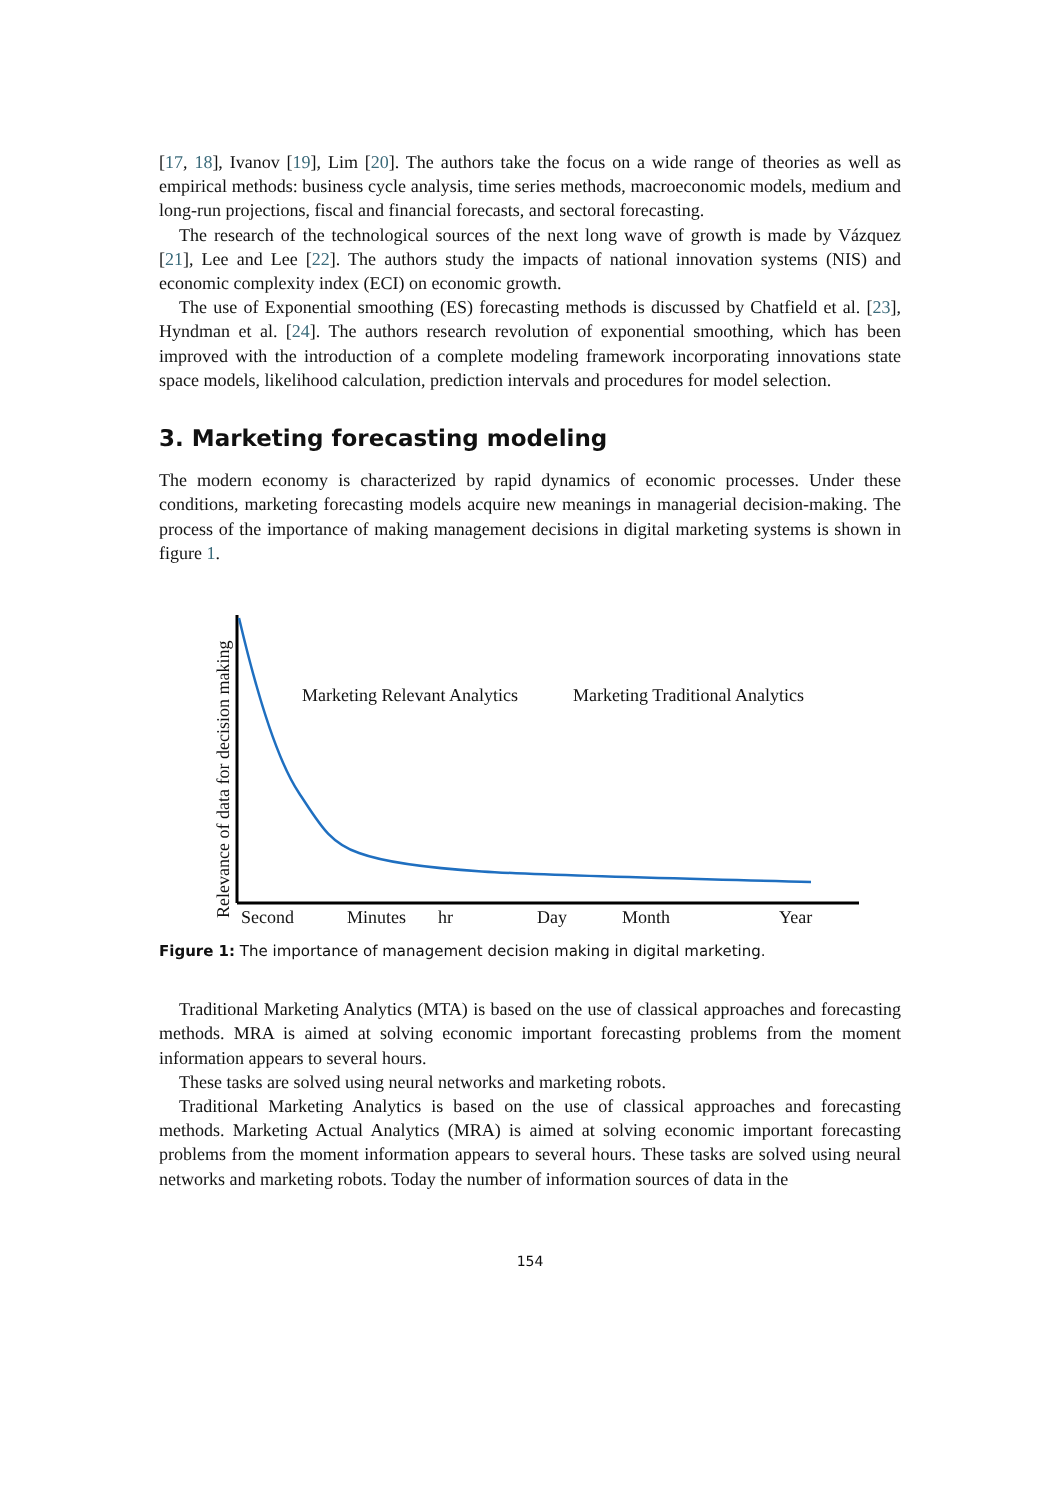[17, 18], Ivanov [19], Lim [20]. The authors take the focus on a wide range of theories as well as empirical methods: business cycle analysis, time series methods, macroeconomic models, medium and long-run projections, fiscal and financial forecasts, and sectoral forecasting.
The research of the technological sources of the next long wave of growth is made by Vázquez [21], Lee and Lee [22]. The authors study the impacts of national innovation systems (NIS) and economic complexity index (ECI) on economic growth.
The use of Exponential smoothing (ES) forecasting methods is discussed by Chatfield et al. [23], Hyndman et al. [24]. The authors research revolution of exponential smoothing, which has been improved with the introduction of a complete modeling framework incorporating innovations state space models, likelihood calculation, prediction intervals and procedures for model selection.
3. Marketing forecasting modeling
The modern economy is characterized by rapid dynamics of economic processes. Under these conditions, marketing forecasting models acquire new meanings in managerial decision-making. The process of the importance of making management decisions in digital marketing systems is shown in figure 1.
Relevance of data for decision making
Marketing Relevant Analytics
Marketing Traditional Analytics
Second
Minutes
hr
Day
Month
Year
Figure 1: The importance of management decision making in digital marketing.
Traditional Marketing Analytics (MTA) is based on the use of classical approaches and forecasting methods. MRA is aimed at solving economic important forecasting problems from the moment information appears to several hours.
These tasks are solved using neural networks and marketing robots.
Traditional Marketing Analytics is based on the use of classical approaches and forecasting methods. Marketing Actual Analytics (MRA) is aimed at solving economic important forecasting problems from the moment information appears to several hours. These tasks are solved using neural networks and marketing robots. Today the number of information sources of data in the
154